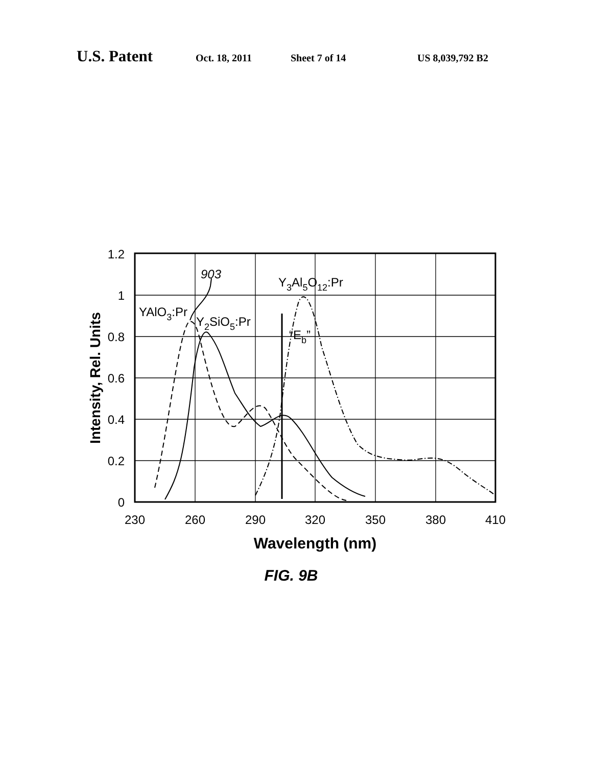U.S. Patent Oct. 18, 2011 Sheet 7 of 14 US 8,039,792 B2
1.2
1
0.8
0.6
0.4
0.2
0
230
260
290
320
350
380
410
Wavelength (nm)
Intensity, Rel. Units
903
YAlO3:Pr
Y2SiO5:Pr
Y3Al5O12:Pr
“Eb”
FIG. 9B